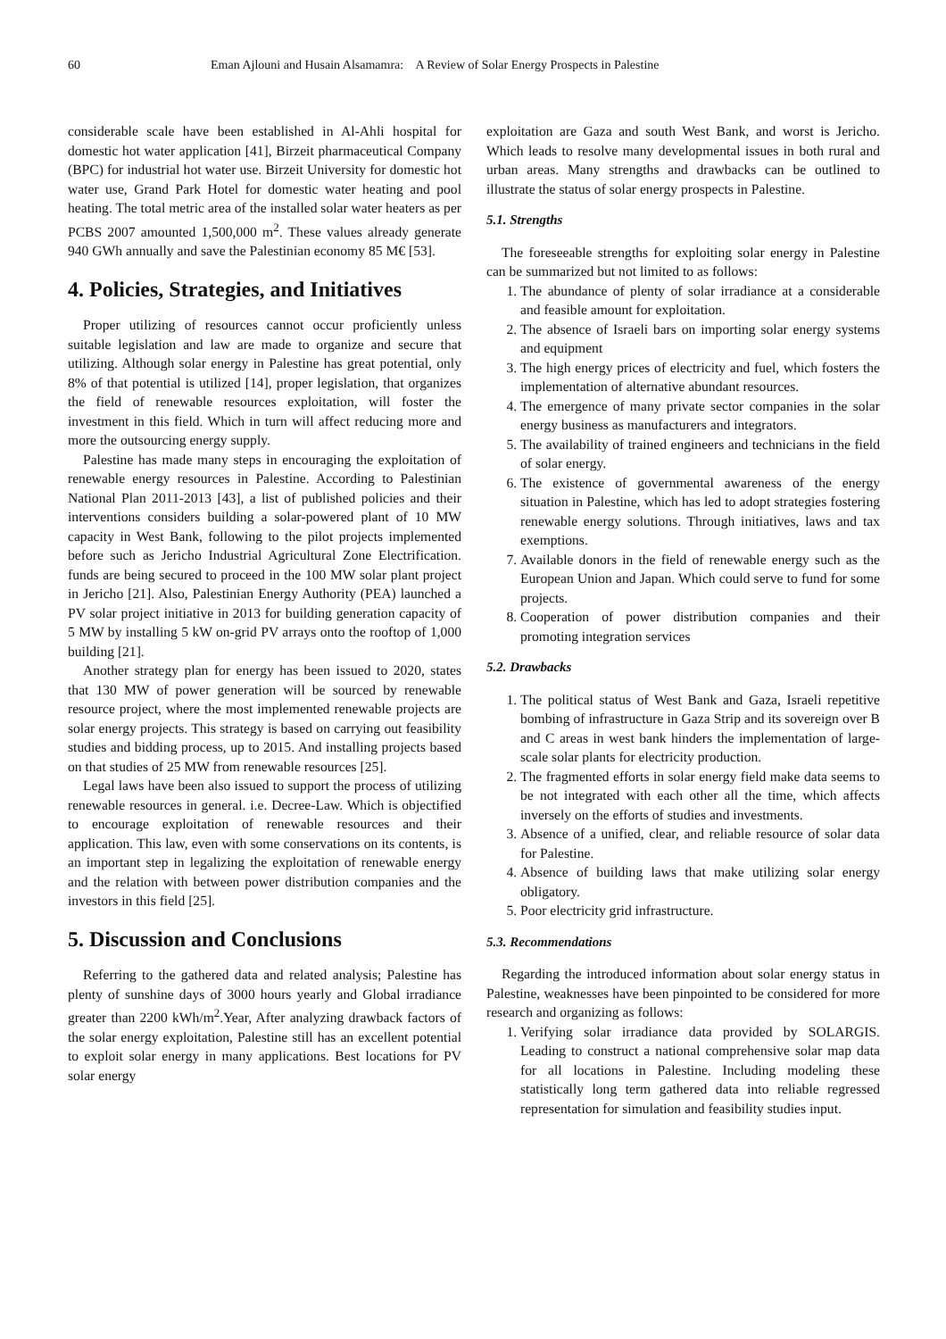60 Eman Ajlouni and Husain Alsamamra: A Review of Solar Energy Prospects in Palestine
considerable scale have been established in Al-Ahli hospital for domestic hot water application [41], Birzeit pharmaceutical Company (BPC) for industrial hot water use. Birzeit University for domestic hot water use, Grand Park Hotel for domestic water heating and pool heating. The total metric area of the installed solar water heaters as per PCBS 2007 amounted 1,500,000 m<sup>2</sup>. These values already generate 940 GWh annually and save the Palestinian economy 85 M€ [53].
4. Policies, Strategies, and Initiatives
Proper utilizing of resources cannot occur proficiently unless suitable legislation and law are made to organize and secure that utilizing. Although solar energy in Palestine has great potential, only 8% of that potential is utilized [14], proper legislation, that organizes the field of renewable resources exploitation, will foster the investment in this field. Which in turn will affect reducing more and more the outsourcing energy supply.
Palestine has made many steps in encouraging the exploitation of renewable energy resources in Palestine. According to Palestinian National Plan 2011-2013 [43], a list of published policies and their interventions considers building a solar-powered plant of 10 MW capacity in West Bank, following to the pilot projects implemented before such as Jericho Industrial Agricultural Zone Electrification. funds are being secured to proceed in the 100 MW solar plant project in Jericho [21]. Also, Palestinian Energy Authority (PEA) launched a PV solar project initiative in 2013 for building generation capacity of 5 MW by installing 5 kW on-grid PV arrays onto the rooftop of 1,000 building [21].
Another strategy plan for energy has been issued to 2020, states that 130 MW of power generation will be sourced by renewable resource project, where the most implemented renewable projects are solar energy projects. This strategy is based on carrying out feasibility studies and bidding process, up to 2015. And installing projects based on that studies of 25 MW from renewable resources [25].
Legal laws have been also issued to support the process of utilizing renewable resources in general. i.e. Decree-Law. Which is objectified to encourage exploitation of renewable resources and their application. This law, even with some conservations on its contents, is an important step in legalizing the exploitation of renewable energy and the relation with between power distribution companies and the investors in this field [25].
5. Discussion and Conclusions
Referring to the gathered data and related analysis; Palestine has plenty of sunshine days of 3000 hours yearly and Global irradiance greater than 2200 kWh/m<sup>2</sup>.Year, After analyzing drawback factors of the solar energy exploitation, Palestine still has an excellent potential to exploit solar energy in many applications. Best locations for PV solar energy
exploitation are Gaza and south West Bank, and worst is Jericho. Which leads to resolve many developmental issues in both rural and urban areas. Many strengths and drawbacks can be outlined to illustrate the status of solar energy prospects in Palestine.
5.1. Strengths
The foreseeable strengths for exploiting solar energy in Palestine can be summarized but not limited to as follows:
1. The abundance of plenty of solar irradiance at a considerable and feasible amount for exploitation.
2. The absence of Israeli bars on importing solar energy systems and equipment
3. The high energy prices of electricity and fuel, which fosters the implementation of alternative abundant resources.
4. The emergence of many private sector companies in the solar energy business as manufacturers and integrators.
5. The availability of trained engineers and technicians in the field of solar energy.
6. The existence of governmental awareness of the energy situation in Palestine, which has led to adopt strategies fostering renewable energy solutions. Through initiatives, laws and tax exemptions.
7. Available donors in the field of renewable energy such as the European Union and Japan. Which could serve to fund for some projects.
8. Cooperation of power distribution companies and their promoting integration services
5.2. Drawbacks
1. The political status of West Bank and Gaza, Israeli repetitive bombing of infrastructure in Gaza Strip and its sovereign over B and C areas in west bank hinders the implementation of large-scale solar plants for electricity production.
2. The fragmented efforts in solar energy field make data seems to be not integrated with each other all the time, which affects inversely on the efforts of studies and investments.
3. Absence of a unified, clear, and reliable resource of solar data for Palestine.
4. Absence of building laws that make utilizing solar energy obligatory.
5. Poor electricity grid infrastructure.
5.3. Recommendations
Regarding the introduced information about solar energy status in Palestine, weaknesses have been pinpointed to be considered for more research and organizing as follows:
1. Verifying solar irradiance data provided by SOLARGIS. Leading to construct a national comprehensive solar map data for all locations in Palestine. Including modeling these statistically long term gathered data into reliable regressed representation for simulation and feasibility studies input.